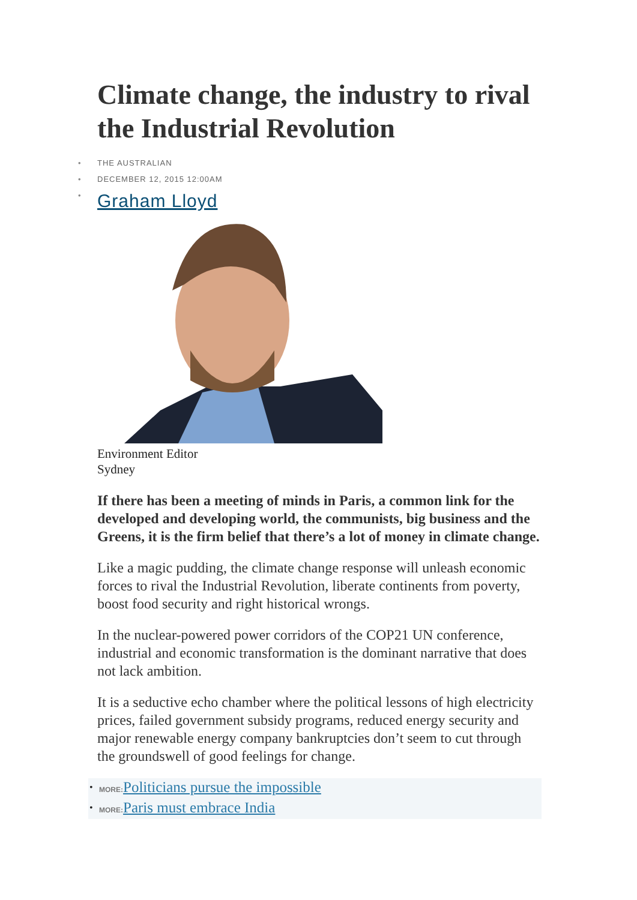Climate change, the industry to rival the Industrial Revolution
• THE AUSTRALIAN
• DECEMBER 12, 2015 12:00AM
• Graham Lloyd
Environment Editor
Sydney
If there has been a meeting of minds in Paris, a common link for the developed and developing world, the communists, big business and the Greens, it is the firm belief that there’s a lot of money in climate change.
Like a magic pudding, the climate change response will unleash economic forces to rival the Industrial Revolution, liberate continents from poverty, boost food security and right historical wrongs.
In the nuclear-powered power corridors of the COP21 UN conference, industrial and economic transformation is the dominant narrative that does not lack ambition.
It is a seductive echo chamber where the political lessons of high electricity prices, failed government subsidy programs, reduced energy security and major renewable energy company bankruptcies don’t seem to cut through the groundswell of good feelings for change.
• MORE: Politicians pursue the impossible
• MORE: Paris must embrace India